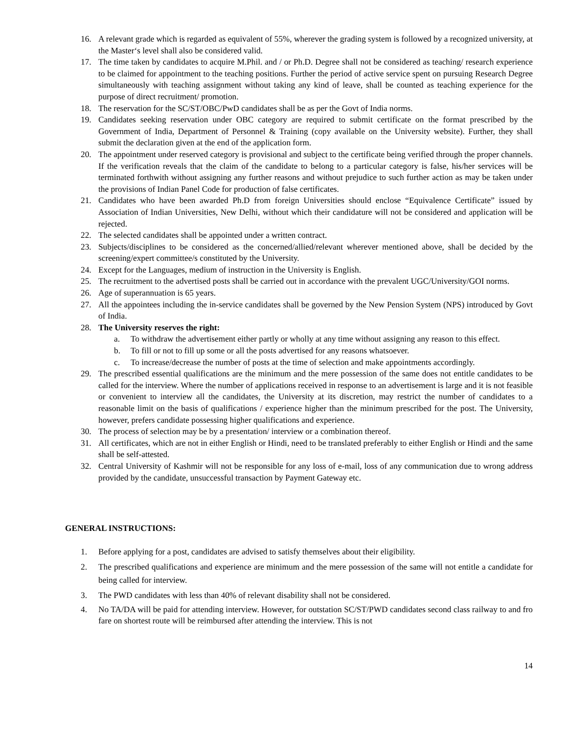16. A relevant grade which is regarded as equivalent of 55%, wherever the grading system is followed by a recognized university, at the Master‘s level shall also be considered valid.
17. The time taken by candidates to acquire M.Phil. and / or Ph.D. Degree shall not be considered as teaching/ research experience to be claimed for appointment to the teaching positions. Further the period of active service spent on pursuing Research Degree simultaneously with teaching assignment without taking any kind of leave, shall be counted as teaching experience for the purpose of direct recruitment/ promotion.
18. The reservation for the SC/ST/OBC/PwD candidates shall be as per the Govt of India norms.
19. Candidates seeking reservation under OBC category are required to submit certificate on the format prescribed by the Government of India, Department of Personnel & Training (copy available on the University website). Further, they shall submit the declaration given at the end of the application form.
20. The appointment under reserved category is provisional and subject to the certificate being verified through the proper channels. If the verification reveals that the claim of the candidate to belong to a particular category is false, his/her services will be terminated forthwith without assigning any further reasons and without prejudice to such further action as may be taken under the provisions of Indian Panel Code for production of false certificates.
21. Candidates who have been awarded Ph.D from foreign Universities should enclose “Equivalence Certificate” issued by Association of Indian Universities, New Delhi, without which their candidature will not be considered and application will be rejected.
22. The selected candidates shall be appointed under a written contract.
23. Subjects/disciplines to be considered as the concerned/allied/relevant wherever mentioned above, shall be decided by the screening/expert committee/s constituted by the University.
24. Except for the Languages, medium of instruction in the University is English.
25. The recruitment to the advertised posts shall be carried out in accordance with the prevalent UGC/University/GOI norms.
26. Age of superannuation is 65 years.
27. All the appointees including the in-service candidates shall be governed by the New Pension System (NPS) introduced by Govt of India.
28. The University reserves the right:
a. To withdraw the advertisement either partly or wholly at any time without assigning any reason to this effect.
b. To fill or not to fill up some or all the posts advertised for any reasons whatsoever.
c. To increase/decrease the number of posts at the time of selection and make appointments accordingly.
29. The prescribed essential qualifications are the minimum and the mere possession of the same does not entitle candidates to be called for the interview. Where the number of applications received in response to an advertisement is large and it is not feasible or convenient to interview all the candidates, the University at its discretion, may restrict the number of candidates to a reasonable limit on the basis of qualifications / experience higher than the minimum prescribed for the post. The University, however, prefers candidate possessing higher qualifications and experience.
30. The process of selection may be by a presentation/ interview or a combination thereof.
31. All certificates, which are not in either English or Hindi, need to be translated preferably to either English or Hindi and the same shall be self-attested.
32. Central University of Kashmir will not be responsible for any loss of e-mail, loss of any communication due to wrong address provided by the candidate, unsuccessful transaction by Payment Gateway etc.
GENERAL INSTRUCTIONS:
1. Before applying for a post, candidates are advised to satisfy themselves about their eligibility.
2. The prescribed qualifications and experience are minimum and the mere possession of the same will not entitle a candidate for being called for interview.
3. The PWD candidates with less than 40% of relevant disability shall not be considered.
4. No TA/DA will be paid for attending interview. However, for outstation SC/ST/PWD candidates second class railway to and fro fare on shortest route will be reimbursed after attending the interview. This is not
14